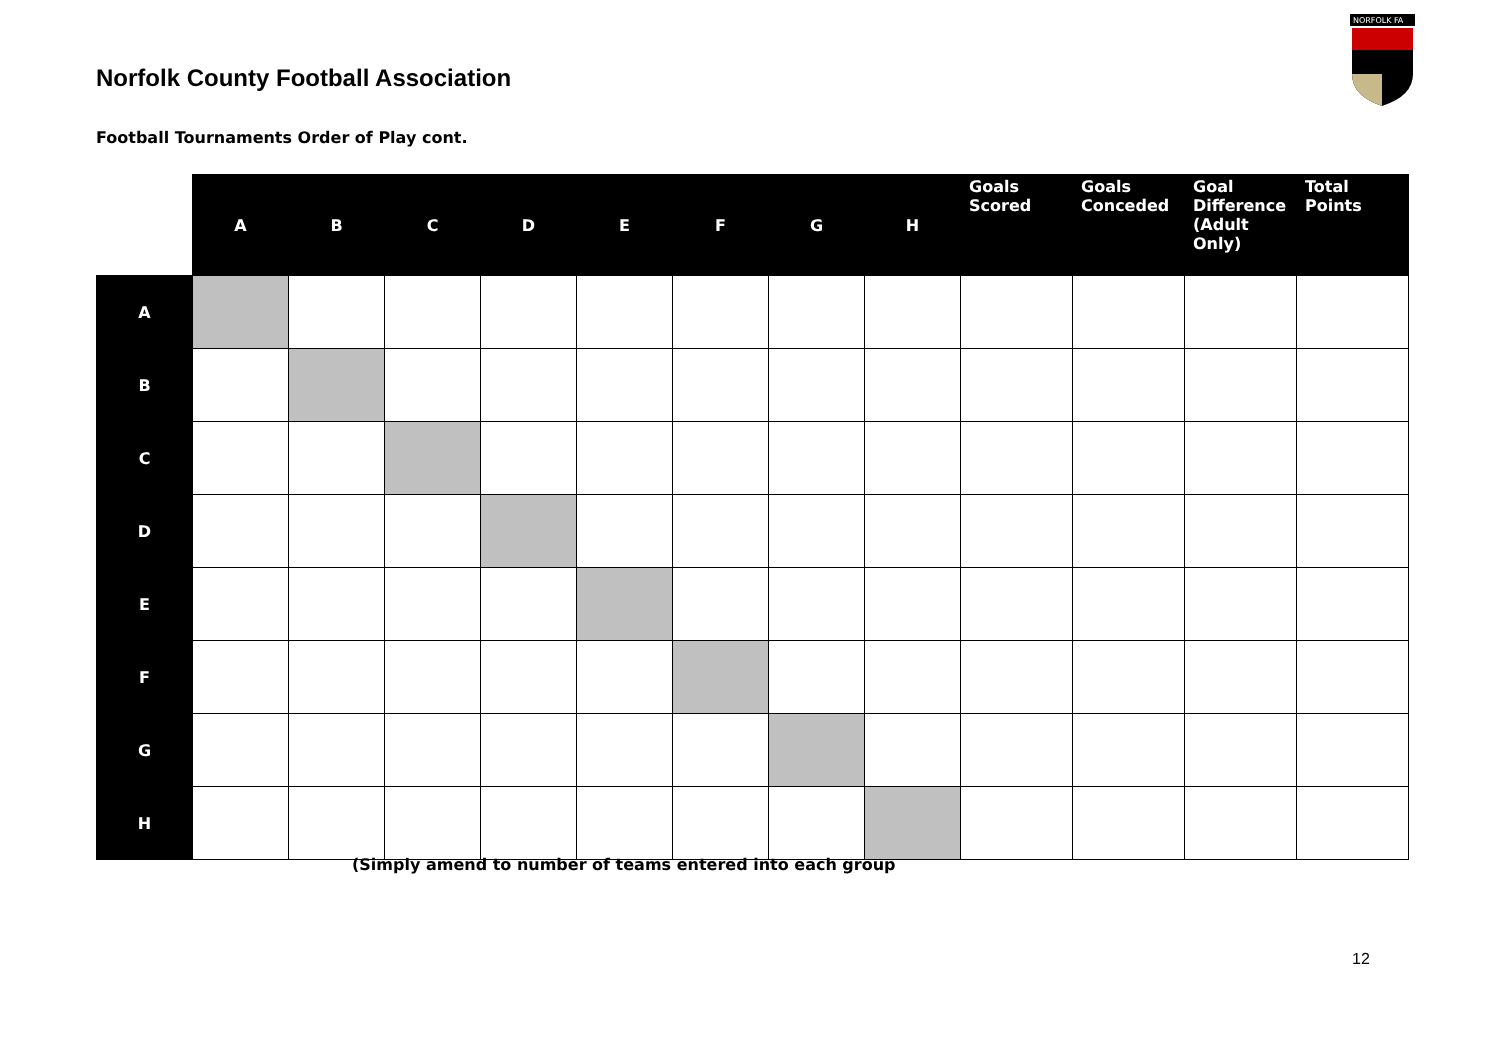Norfolk County Football Association
NORFOLK FA
Football Tournaments Order of Play cont.
| | A | B | C | D | E | F | G | H | Goals Scored | Goals Conceded | Goal Difference (Adult Only) | Total Points |
| --- | --- | --- | --- | --- | --- | --- | --- | --- | --- | --- | --- | --- |
| A | | | | | | | | | | | | |
| B | | | | | | | | | | | | |
| C | | | | | | | | | | | | |
| D | | | | | | | | | | | | |
| E | | | | | | | | | | | | |
| F | | | | | | | | | | | | |
| G | | | | | | | | | | | | |
| H | | | | | | | | | | | | |
(Simply amend to number of teams entered into each group
12